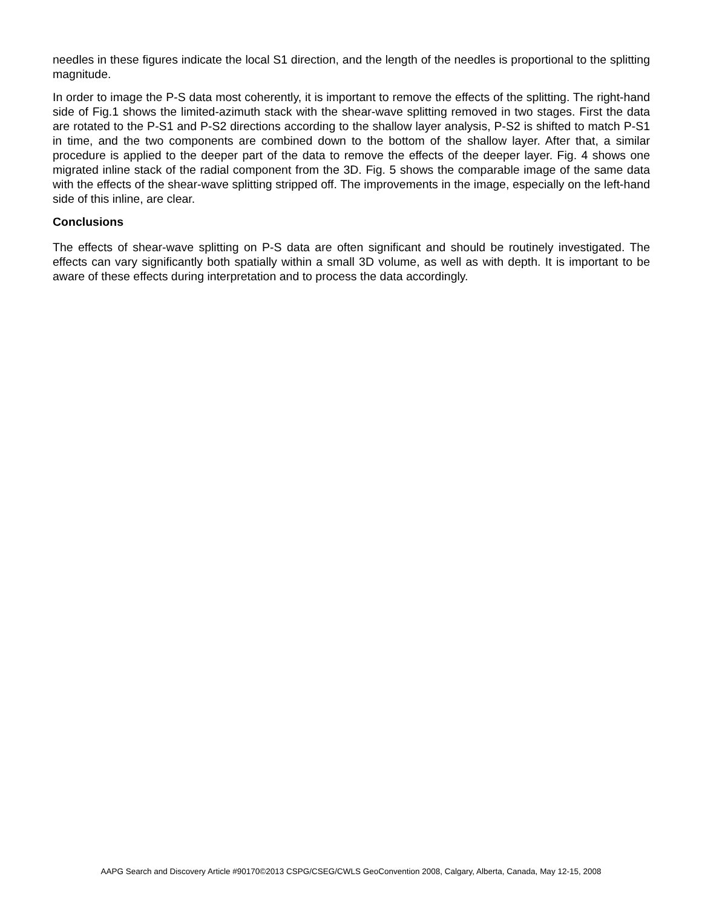needles in these figures indicate the local S1 direction, and the length of the needles is proportional to the splitting magnitude.
In order to image the P-S data most coherently, it is important to remove the effects of the splitting. The right-hand side of Fig.1 shows the limited-azimuth stack with the shear-wave splitting removed in two stages. First the data are rotated to the P-S1 and P-S2 directions according to the shallow layer analysis, P-S2 is shifted to match P-S1 in time, and the two components are combined down to the bottom of the shallow layer. After that, a similar procedure is applied to the deeper part of the data to remove the effects of the deeper layer. Fig. 4 shows one migrated inline stack of the radial component from the 3D. Fig. 5 shows the comparable image of the same data with the effects of the shear-wave splitting stripped off. The improvements in the image, especially on the left-hand side of this inline, are clear.
Conclusions
The effects of shear-wave splitting on P-S data are often significant and should be routinely investigated. The effects can vary significantly both spatially within a small 3D volume, as well as with depth. It is important to be aware of these effects during interpretation and to process the data accordingly.
AAPG Search and Discovery Article #90170©2013 CSPG/CSEG/CWLS GeoConvention 2008, Calgary, Alberta, Canada, May 12-15, 2008